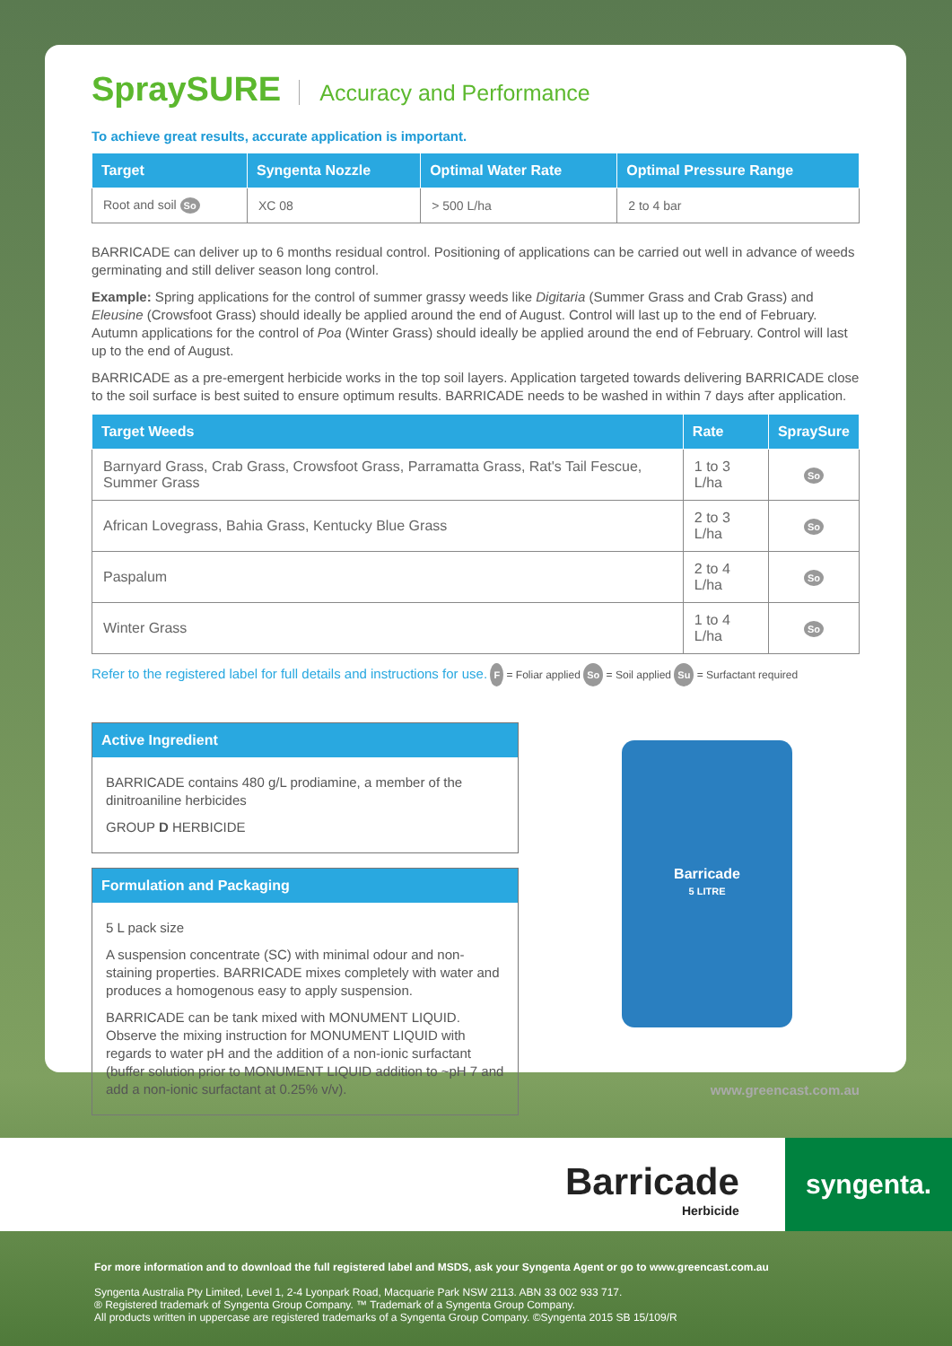SpraySURE Accuracy and Performance
To achieve great results, accurate application is important.
| Target | Syngenta Nozzle | Optimal Water Rate | Optimal Pressure Range |
| --- | --- | --- | --- |
| Root and soil So | XC 08 | > 500 L/ha | 2 to 4 bar |
BARRICADE can deliver up to 6 months residual control. Positioning of applications can be carried out well in advance of weeds germinating and still deliver season long control.
Example: Spring applications for the control of summer grassy weeds like Digitaria (Summer Grass and Crab Grass) and Eleusine (Crowsfoot Grass) should ideally be applied around the end of August. Control will last up to the end of February. Autumn applications for the control of Poa (Winter Grass) should ideally be applied around the end of February. Control will last up to the end of August.
BARRICADE as a pre-emergent herbicide works in the top soil layers. Application targeted towards delivering BARRICADE close to the soil surface is best suited to ensure optimum results. BARRICADE needs to be washed in within 7 days after application.
| Target Weeds | Rate | SpraySure |
| --- | --- | --- |
| Barnyard Grass, Crab Grass, Crowsfoot Grass, Parramatta Grass, Rat's Tail Fescue, Summer Grass | 1 to 3 L/ha | So |
| African Lovegrass, Bahia Grass, Kentucky Blue Grass | 2 to 3 L/ha | So |
| Paspalum | 2 to 4 L/ha | So |
| Winter Grass | 1 to 4 L/ha | So |
Refer to the registered label for full details and instructions for use. F = Foliar applied So = Soil applied Su = Surfactant required
Active Ingredient
BARRICADE contains 480 g/L prodiamine, a member of the dinitroaniline herbicides
GROUP D HERBICIDE
Formulation and Packaging
5 L pack size
A suspension concentrate (SC) with minimal odour and non-staining properties. BARRICADE mixes completely with water and produces a homogenous easy to apply suspension.
BARRICADE can be tank mixed with MONUMENT LIQUID. Observe the mixing instruction for MONUMENT LIQUID with regards to water pH and the addition of a non-ionic surfactant (buffer solution prior to MONUMENT LIQUID addition to ~pH 7 and add a non-ionic surfactant at 0.25% v/v).
Barricade
5 LITRE
www.greencast.com.au
Barricade
Herbicide
syngenta.
For more information and to download the full registered label and MSDS, ask your Syngenta Agent or go to www.greencast.com.au
Syngenta Australia Pty Limited, Level 1, 2-4 Lyonpark Road, Macquarie Park NSW 2113. ABN 33 002 933 717.
® Registered trademark of Syngenta Group Company. ™ Trademark of a Syngenta Group Company.
All products written in uppercase are registered trademarks of a Syngenta Group Company. ©Syngenta 2015 SB 15/109/R